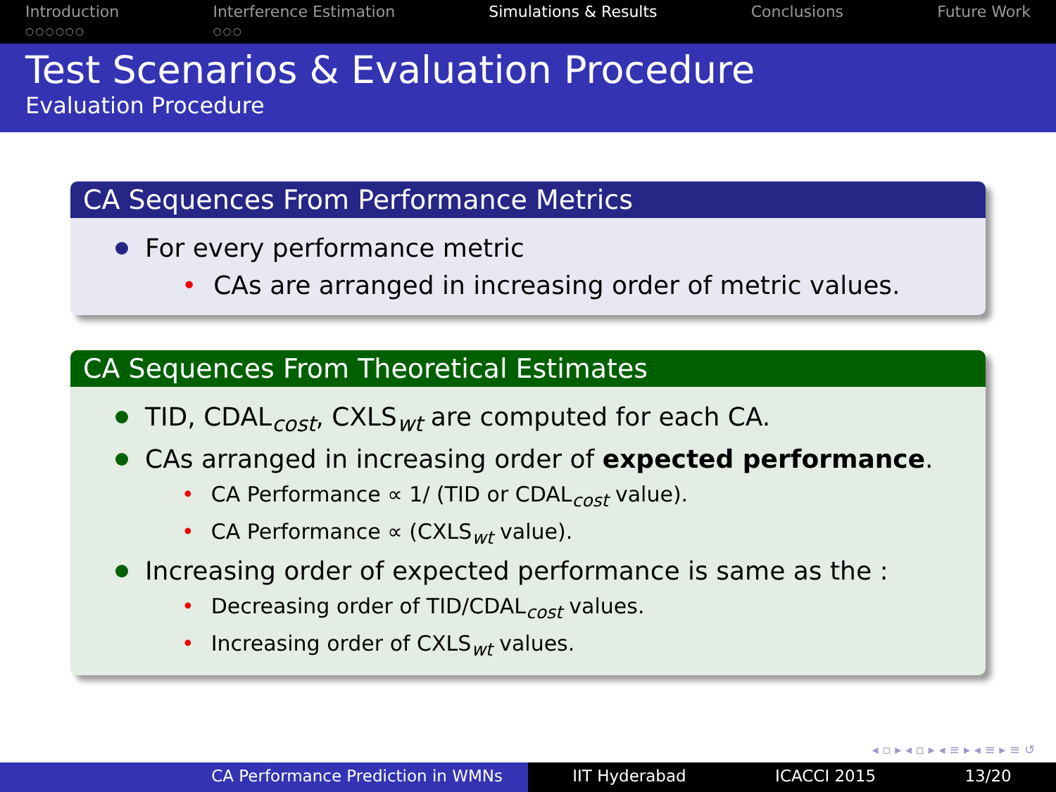Introduction
○○○○○○
Interference Estimation
○○○
Simulations & Results Conclusions Future Work
Test Scenarios & Evaluation Procedure
Evaluation Procedure
CA Sequences From Performance Metrics
For every performance metric
• CAs are arranged in increasing order of metric values.
CA Sequences From Theoretical Estimates
TID, CDAL<sub>cost</sub>, CXLS<sub>wt</sub> are computed for each CA.
CAs arranged in increasing order of expected performance.
• CA Performance ∝ 1/ (TID or CDAL<sub>cost</sub> value).
• CA Performance ∝ (CXLS<sub>wt</sub> value).
Increasing order of expected performance is same as the :
• Decreasing order of TID/CDAL<sub>cost</sub> values.
• Increasing order of CXLS<sub>wt</sub> values.
◂ ▫ ▸ ◂ ▫ ▸ ◂ ≡ ▸ ◂ ≡ ▸ ≡ ↺
CA Performance Prediction in WMNs IIT Hyderabad ICACCI 2015 13/20